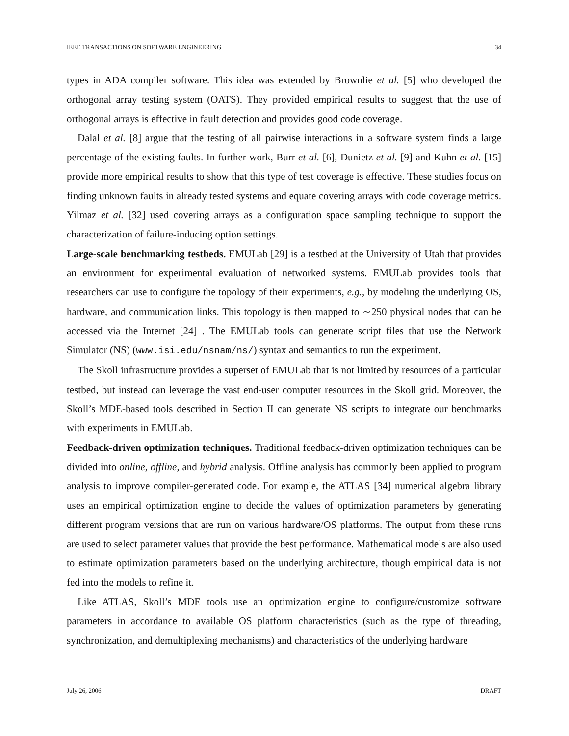IEEE TRANSACTIONS ON SOFTWARE ENGINEERING 34
types in ADA compiler software. This idea was extended by Brownlie et al. [5] who developed the orthogonal array testing system (OATS). They provided empirical results to suggest that the use of orthogonal arrays is effective in fault detection and provides good code coverage.
Dalal et al. [8] argue that the testing of all pairwise interactions in a software system finds a large percentage of the existing faults. In further work, Burr et al. [6], Dunietz et al. [9] and Kuhn et al. [15] provide more empirical results to show that this type of test coverage is effective. These studies focus on finding unknown faults in already tested systems and equate covering arrays with code coverage metrics. Yilmaz et al. [32] used covering arrays as a configuration space sampling technique to support the characterization of failure-inducing option settings.
Large-scale benchmarking testbeds. EMULab [29] is a testbed at the University of Utah that provides an environment for experimental evaluation of networked systems. EMULab provides tools that researchers can use to configure the topology of their experiments, e.g., by modeling the underlying OS, hardware, and communication links. This topology is then mapped to ∼250 physical nodes that can be accessed via the Internet [24] . The EMULab tools can generate script files that use the Network Simulator (NS) (www.isi.edu/nsnam/ns/) syntax and semantics to run the experiment.
The Skoll infrastructure provides a superset of EMULab that is not limited by resources of a particular testbed, but instead can leverage the vast end-user computer resources in the Skoll grid. Moreover, the Skoll’s MDE-based tools described in Section II can generate NS scripts to integrate our benchmarks with experiments in EMULab.
Feedback-driven optimization techniques. Traditional feedback-driven optimization techniques can be divided into online, offline, and hybrid analysis. Offline analysis has commonly been applied to program analysis to improve compiler-generated code. For example, the ATLAS [34] numerical algebra library uses an empirical optimization engine to decide the values of optimization parameters by generating different program versions that are run on various hardware/OS platforms. The output from these runs are used to select parameter values that provide the best performance. Mathematical models are also used to estimate optimization parameters based on the underlying architecture, though empirical data is not fed into the models to refine it.
Like ATLAS, Skoll’s MDE tools use an optimization engine to configure/customize software parameters in accordance to available OS platform characteristics (such as the type of threading, synchronization, and demultiplexing mechanisms) and characteristics of the underlying hardware
July 26, 2006 DRAFT